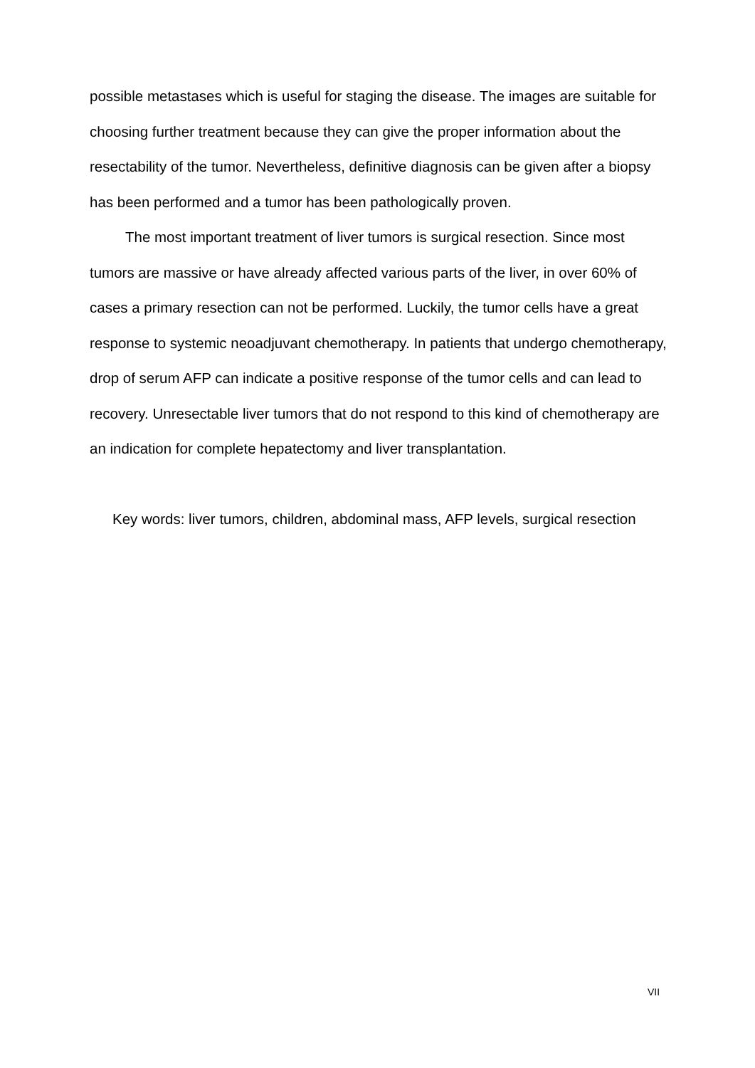possible metastases which is useful for staging the disease. The images are suitable for choosing further treatment because they can give the proper information about the resectability of the tumor. Nevertheless, definitive diagnosis can be given after a biopsy has been performed and a tumor has been pathologically proven.
The most important treatment of liver tumors is surgical resection. Since most tumors are massive or have already affected various parts of the liver, in over 60% of cases a primary resection can not be performed. Luckily, the tumor cells have a great response to systemic neoadjuvant chemotherapy. In patients that undergo chemotherapy, drop of serum AFP can indicate a positive response of the tumor cells and can lead to recovery. Unresectable liver tumors that do not respond to this kind of chemotherapy are an indication for complete hepatectomy and liver transplantation.
Key words: liver tumors, children, abdominal mass, AFP levels, surgical resection
VII